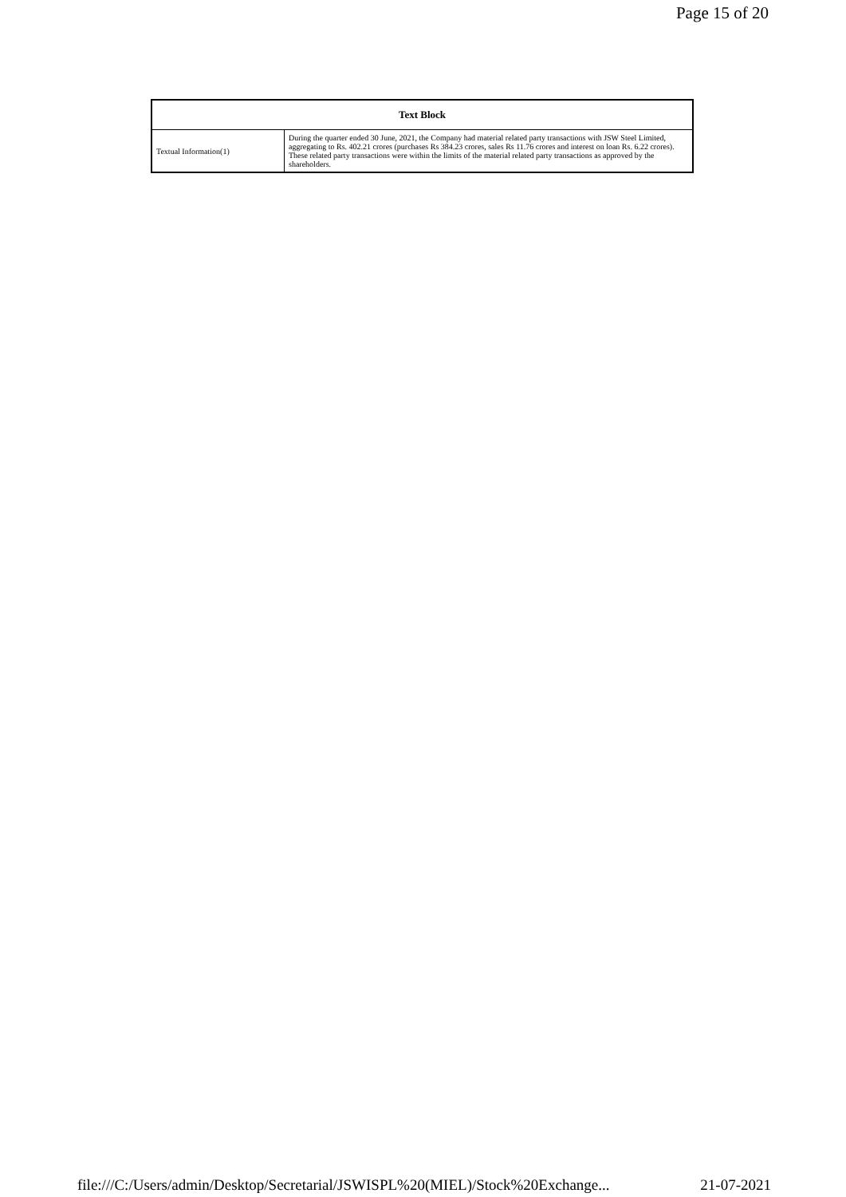Page 15 of 20
| Text Block | |
| --- | --- |
| Textual Information(1) | During the quarter ended 30 June, 2021, the Company had material related party transactions with JSW Steel Limited, aggregating to Rs. 402.21 crores (purchases Rs 384.23 crores, sales Rs 11.76 crores and interest on loan Rs. 6.22 crores). These related party transactions were within the limits of the material related party transactions as approved by the shareholders. |
file:///C:/Users/admin/Desktop/Secretarial/JSWISPL%20(MIEL)/Stock%20Exchange... 21-07-2021